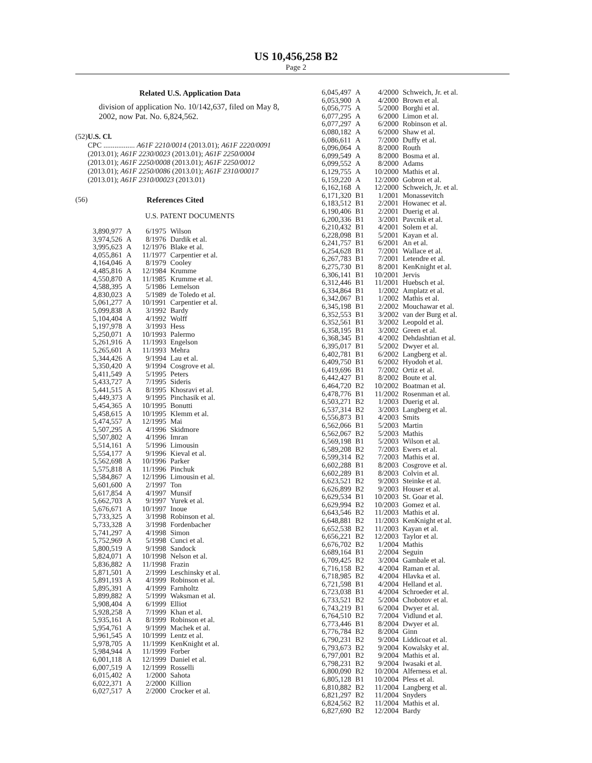US 10,456,258 B2
Page 2
Related U.S. Application Data
division of application No. 10/142,637, filed on May 8, 2002, now Pat. No. 6,824,562.
(52) U.S. Cl.
CPC ................. A61F 2210/0014 (2013.01); A61F 2220/0091 (2013.01); A61F 2230/0023 (2013.01); A61F 2250/0004 (2013.01); A61F 2250/0008 (2013.01); A61F 2250/0012 (2013.01); A61F 2250/0086 (2013.01); A61F 2310/00017 (2013.01); A61F 2310/00023 (2013.01)
(56) References Cited
U.S. PATENT DOCUMENTS
| 3,890,977 | A | 6/1975 | Wilson |
| 3,974,526 | A | 8/1976 | Dardik et al. |
| 3,995,623 | A | 12/1976 | Blake et al. |
| 4,055,861 | A | 11/1977 | Carpentier et al. |
| 4,164,046 | A | 8/1979 | Cooley |
| 4,485,816 | A | 12/1984 | Krumme |
| 4,550,870 | A | 11/1985 | Krumme et al. |
| 4,588,395 | A | 5/1986 | Lemelson |
| 4,830,023 | A | 5/1989 | de Toledo et al. |
| 5,061,277 | A | 10/1991 | Carpentier et al. |
| 5,099,838 | A | 3/1992 | Bardy |
| 5,104,404 | A | 4/1992 | Wolff |
| 5,197,978 | A | 3/1993 | Hess |
| 5,250,071 | A | 10/1993 | Palermo |
| 5,261,916 | A | 11/1993 | Engelson |
| 5,265,601 | A | 11/1993 | Mehra |
| 5,344,426 | A | 9/1994 | Lau et al. |
| 5,350,420 | A | 9/1994 | Cosgrove et al. |
| 5,411,549 | A | 5/1995 | Peters |
| 5,433,727 | A | 7/1995 | Sideris |
| 5,441,515 | A | 8/1995 | Khosravi et al. |
| 5,449,373 | A | 9/1995 | Pinchasik et al. |
| 5,454,365 | A | 10/1995 | Bonutti |
| 5,458,615 | A | 10/1995 | Klemm et al. |
| 5,474,557 | A | 12/1995 | Mai |
| 5,507,295 | A | 4/1996 | Skidmore |
| 5,507,802 | A | 4/1996 | Imran |
| 5,514,161 | A | 5/1996 | Limousin |
| 5,554,177 | A | 9/1996 | Kieval et al. |
| 5,562,698 | A | 10/1996 | Parker |
| 5,575,818 | A | 11/1996 | Pinchuk |
| 5,584,867 | A | 12/1996 | Limousin et al. |
| 5,601,600 | A | 2/1997 | Ton |
| 5,617,854 | A | 4/1997 | Munsif |
| 5,662,703 | A | 9/1997 | Yurek et al. |
| 5,676,671 | A | 10/1997 | Inoue |
| 5,733,325 | A | 3/1998 | Robinson et al. |
| 5,733,328 | A | 3/1998 | Fordenbacher |
| 5,741,297 | A | 4/1998 | Simon |
| 5,752,969 | A | 5/1998 | Cunci et al. |
| 5,800,519 | A | 9/1998 | Sandock |
| 5,824,071 | A | 10/1998 | Nelson et al. |
| 5,836,882 | A | 11/1998 | Frazin |
| 5,871,501 | A | 2/1999 | Leschinsky et al. |
| 5,891,193 | A | 4/1999 | Robinson et al. |
| 5,895,391 | A | 4/1999 | Farnholtz |
| 5,899,882 | A | 5/1999 | Waksman et al. |
| 5,908,404 | A | 6/1999 | Elliot |
| 5,928,258 | A | 7/1999 | Khan et al. |
| 5,935,161 | A | 8/1999 | Robinson et al. |
| 5,954,761 | A | 9/1999 | Machek et al. |
| 5,961,545 | A | 10/1999 | Lentz et al. |
| 5,978,705 | A | 11/1999 | KenKnight et al. |
| 5,984,944 | A | 11/1999 | Forber |
| 6,001,118 | A | 12/1999 | Daniel et al. |
| 6,007,519 | A | 12/1999 | Rosselli |
| 6,015,402 | A | 1/2000 | Sahota |
| 6,022,371 | A | 2/2000 | Killion |
| 6,027,517 | A | 2/2000 | Crocker et al. |
| 6,045,497 | A | 4/2000 | Schweich, Jr. et al. |
| 6,053,900 | A | 4/2000 | Brown et al. |
| 6,056,775 | A | 5/2000 | Borghi et al. |
| 6,077,295 | A | 6/2000 | Limon et al. |
| 6,077,297 | A | 6/2000 | Robinson et al. |
| 6,080,182 | A | 6/2000 | Shaw et al. |
| 6,086,611 | A | 7/2000 | Duffy et al. |
| 6,096,064 | A | 8/2000 | Routh |
| 6,099,549 | A | 8/2000 | Bosma et al. |
| 6,099,552 | A | 8/2000 | Adams |
| 6,129,755 | A | 10/2000 | Mathis et al. |
| 6,159,220 | A | 12/2000 | Gobron et al. |
| 6,162,168 | A | 12/2000 | Schweich, Jr. et al. |
| 6,171,320 | B1 | 1/2001 | Monassevitch |
| 6,183,512 | B1 | 2/2001 | Howanec et al. |
| 6,190,406 | B1 | 2/2001 | Duerig et al. |
| 6,200,336 | B1 | 3/2001 | Pavcnik et al. |
| 6,210,432 | B1 | 4/2001 | Solem et al. |
| 6,228,098 | B1 | 5/2001 | Kayan et al. |
| 6,241,757 | B1 | 6/2001 | An et al. |
| 6,254,628 | B1 | 7/2001 | Wallace et al. |
| 6,267,783 | B1 | 7/2001 | Letendre et al. |
| 6,275,730 | B1 | 8/2001 | KenKnight et al. |
| 6,306,141 | B1 | 10/2001 | Jervis |
| 6,312,446 | B1 | 11/2001 | Huebsch et al. |
| 6,334,864 | B1 | 1/2002 | Amplatz et al. |
| 6,342,067 | B1 | 1/2002 | Mathis et al. |
| 6,345,198 | B1 | 2/2002 | Mouchawar et al. |
| 6,352,553 | B1 | 3/2002 | van der Burg et al. |
| 6,352,561 | B1 | 3/2002 | Leopold et al. |
| 6,358,195 | B1 | 3/2002 | Green et al. |
| 6,368,345 | B1 | 4/2002 | Dehdashtian et al. |
| 6,395,017 | B1 | 5/2002 | Dwyer et al. |
| 6,402,781 | B1 | 6/2002 | Langberg et al. |
| 6,409,750 | B1 | 6/2002 | Hyodoh et al. |
| 6,419,696 | B1 | 7/2002 | Ortiz et al. |
| 6,442,427 | B1 | 8/2002 | Boute et al. |
| 6,464,720 | B2 | 10/2002 | Boatman et al. |
| 6,478,776 | B1 | 11/2002 | Rosenman et al. |
| 6,503,271 | B2 | 1/2003 | Duerig et al. |
| 6,537,314 | B2 | 3/2003 | Langberg et al. |
| 6,556,873 | B1 | 4/2003 | Smits |
| 6,562,066 | B1 | 5/2003 | Martin |
| 6,562,067 | B2 | 5/2003 | Mathis |
| 6,569,198 | B1 | 5/2003 | Wilson et al. |
| 6,589,208 | B2 | 7/2003 | Ewers et al. |
| 6,599,314 | B2 | 7/2003 | Mathis et al. |
| 6,602,288 | B1 | 8/2003 | Cosgrove et al. |
| 6,602,289 | B1 | 8/2003 | Colvin et al. |
| 6,623,521 | B2 | 9/2003 | Steinke et al. |
| 6,626,899 | B2 | 9/2003 | Houser et al. |
| 6,629,534 | B1 | 10/2003 | St. Goar et al. |
| 6,629,994 | B2 | 10/2003 | Gomez et al. |
| 6,643,546 | B2 | 11/2003 | Mathis et al. |
| 6,648,881 | B2 | 11/2003 | KenKnight et al. |
| 6,652,538 | B2 | 11/2003 | Kayan et al. |
| 6,656,221 | B2 | 12/2003 | Taylor et al. |
| 6,676,702 | B2 | 1/2004 | Mathis |
| 6,689,164 | B1 | 2/2004 | Seguin |
| 6,709,425 | B2 | 3/2004 | Gambale et al. |
| 6,716,158 | B2 | 4/2004 | Raman et al. |
| 6,718,985 | B2 | 4/2004 | Hlavka et al. |
| 6,721,598 | B1 | 4/2004 | Helland et al. |
| 6,723,038 | B1 | 4/2004 | Schroeder et al. |
| 6,733,521 | B2 | 5/2004 | Chobotov et al. |
| 6,743,219 | B1 | 6/2004 | Dwyer et al. |
| 6,764,510 | B2 | 7/2004 | Vidlund et al. |
| 6,773,446 | B1 | 8/2004 | Dwyer et al. |
| 6,776,784 | B2 | 8/2004 | Ginn |
| 6,790,231 | B2 | 9/2004 | Liddicoat et al. |
| 6,793,673 | B2 | 9/2004 | Kowalsky et al. |
| 6,797,001 | B2 | 9/2004 | Mathis et al. |
| 6,798,231 | B2 | 9/2004 | Iwasaki et al. |
| 6,800,090 | B2 | 10/2004 | Alferness et al. |
| 6,805,128 | B1 | 10/2004 | Pless et al. |
| 6,810,882 | B2 | 11/2004 | Langberg et al. |
| 6,821,297 | B2 | 11/2004 | Snyders |
| 6,824,562 | B2 | 11/2004 | Mathis et al. |
| 6,827,690 | B2 | 12/2004 | Bardy |